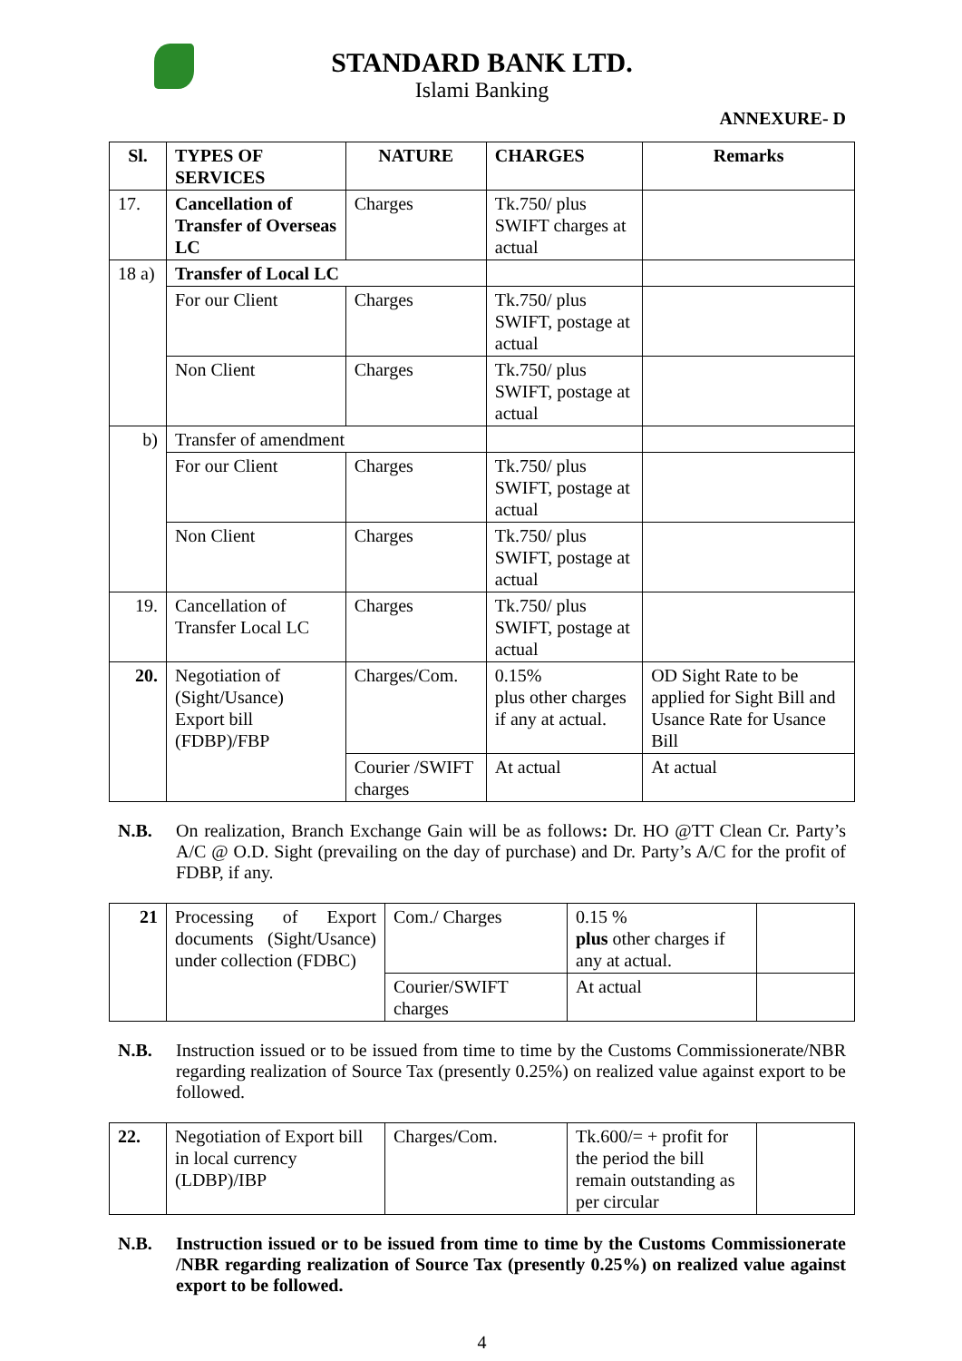STANDARD BANK LTD.
Islami Banking
ANNEXURE- D
| Sl. | TYPES OF SERVICES | NATURE | CHARGES | Remarks |
| --- | --- | --- | --- | --- |
| 17. | Cancellation of Transfer of Overseas LC | Charges | Tk.750/ plus SWIFT charges at actual | |
| 18 a) | Transfer of Local LC | | | |
| | For our Client | Charges | Tk.750/ plus SWIFT, postage at actual | |
| | Non Client | Charges | Tk.750/ plus SWIFT, postage at actual | |
| b) | Transfer of amendment | | | |
| | For our Client | Charges | Tk.750/ plus SWIFT, postage at actual | |
| | Non Client | Charges | Tk.750/ plus SWIFT, postage at actual | |
| 19. | Cancellation of Transfer Local LC | Charges | Tk.750/ plus SWIFT, postage at actual | |
| 20. | Negotiation of (Sight/Usance) Export bill (FDBP)/FBP | Charges/Com. | 0.15% plus other charges if any at actual. | OD Sight Rate to be applied for Sight Bill and Usance Rate for Usance Bill |
| | | Courier /SWIFT charges | At actual | At actual |
N.B. On realization, Branch Exchange Gain will be as follows: Dr. HO @TT Clean Cr. Party’s A/C @ O.D. Sight (prevailing on the day of purchase) and Dr. Party’s A/C for the profit of FDBP, if any.
| 21 | Processing of Export documents (Sight/Usance) under collection (FDBC) | Com./ Charges | 0.15 % plus other charges if any at actual. | |
| | | Courier/SWIFT charges | At actual | |
N.B. Instruction issued or to be issued from time to time by the Customs Commissionerate/NBR regarding realization of Source Tax (presently 0.25%) on realized value against export to be followed.
| 22. | Negotiation of Export bill in local currency (LDBP)/IBP | Charges/Com. | Tk.600/= + profit for the period the bill remain outstanding as per circular | |
N.B. Instruction issued or to be issued from time to time by the Customs Commissionerate /NBR regarding realization of Source Tax (presently 0.25%) on realized value against export to be followed.
4